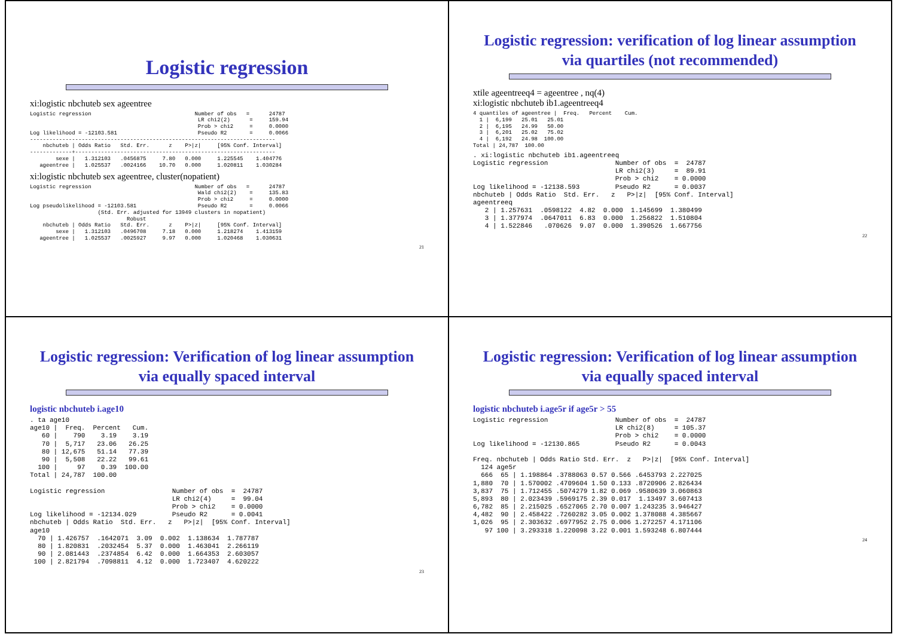Logistic regression
xi:logistic nbchuteb sex ageentree
Logistic regression                                Number of obs   =      24787
                                                    LR chi2(2)      =     159.94
                                                    Prob > chi2     =     0.0000
Log likelihood = -12103.581                         Pseudo R2       =     0.0066
----------------------------------------------------------------------------
    nbchuteb | Odds Ratio   Std. Err.      z    P>|z|     [95% Conf. Interval]
-------------+--------------------------------------------------------------
        sexe |   1.312103   .0456875     7.80   0.000     1.225545    1.404776
   ageentree |   1.025537   .0024166    10.70   0.000     1.020811    1.030284
xi:logistic nbchuteb sex ageentree, cluster(nopatient)
Logistic regression                                Number of obs   =      24787
                                                    Wald chi2(2)    =     135.83
                                                    Prob > chi2     =     0.0000
Log pseudolikelihood = -12103.581                   Pseudo R2       =     0.0066
                     (Std. Err. adjusted for 13949 clusters in nopatient)
                              Robust
    nbchuteb | Odds Ratio   Std. Err.      z    P>|z|     [95% Conf. Interval]
        sexe |   1.312103   .0496708     7.18   0.000     1.218274    1.413159
   ageentree |   1.025537   .0025927     9.97   0.000     1.020468    1.030631
21
Logistic regression: verification of log linear assumption via quartiles (not recommended)
xtile ageentreeq4 = ageentree , nq(4)
xi:logistic nbchuteb ib1.ageentreeq4
4 quantiles of ageentree |  Freq.   Percent    Cum.
  1 |  6,199   25.01   25.01
  2 |  6,195   24.99   50.00
  3 |  6,201   25.02   75.02
  4 |  6,192   24.98  100.00
Total | 24,787  100.00
. xi:logistic nbchuteb ib1.ageentreeq
Logistic regression                 Number of obs  =  24787
                                    LR chi2(3)     =  89.91
                                    Prob > chi2    = 0.0000
Log likelihood = -12138.593         Pseudo R2      = 0.0037
nbchuteb | Odds Ratio  Std. Err.   z   P>|z|  [95% Conf. Interval]
ageentreeq
   2 | 1.257631  .0598122  4.82  0.000  1.145699  1.380499
   3 | 1.377974  .0647011  6.83  0.000  1.256822  1.510804
   4 | 1.522846   .070626  9.07  0.000  1.390526  1.667756
22
Logistic regression: Verification of log linear assumption via equally spaced interval
logistic nbchuteb i.age10
. ta age10
age10 |  Freq.  Percent   Cum.
   60 |    790    3.19    3.19
   70 |  5,717   23.06   26.25
   80 | 12,675   51.14   77.39
   90 |  5,508   22.22   99.61
  100 |     97    0.39  100.00
Total | 24,787  100.00

Logistic regression                 Number of obs  =  24787
                                    LR chi2(4)     =  99.04
                                    Prob > chi2    = 0.0000
Log likelihood = -12134.029         Pseudo R2      = 0.0041
nbchuteb | Odds Ratio  Std. Err.   z   P>|z|  [95% Conf. Interval]
age10
  70 | 1.426757  .1642071  3.09  0.002  1.138634  1.787787
  80 | 1.820831  .2032454  5.37  0.000  1.463041  2.266119
  90 | 2.081443  .2374854  6.42  0.000  1.664353  2.603057
 100 | 2.821794  .7098811  4.12  0.000  1.723407  4.620222
23
Logistic regression: Verification of log linear assumption via equally spaced interval
logistic nbchuteb i.age5r if age5r > 55
Logistic regression                 Number of obs  =  24787
                                    LR chi2(8)     = 105.37
                                    Prob > chi2    = 0.0000
Log likelihood = -12130.865         Pseudo R2      = 0.0043

Freq. nbchuteb | Odds Ratio Std. Err.  z   P>|z|  [95% Conf. Interval]
  124 age5r
  666  65 | 1.198864 .3788063 0.57 0.566 .6453793 2.227025
1,880  70 | 1.570002 .4709604 1.50 0.133 .8720906 2.826434
3,837  75 | 1.712455 .5074279 1.82 0.069 .9580639 3.060863
5,893  80 | 2.023439 .5969175 2.39 0.017  1.13497 3.607413
6,782  85 | 2.215025 .6527065 2.70 0.007 1.243235 3.946427
4,482  90 | 2.458422 .7260282 3.05 0.002 1.378088 4.385667
1,026  95 | 2.303632 .6977952 2.75 0.006 1.272257 4.171106
   97 100 | 3.293318 1.220098 3.22 0.001 1.593248 6.807444
24